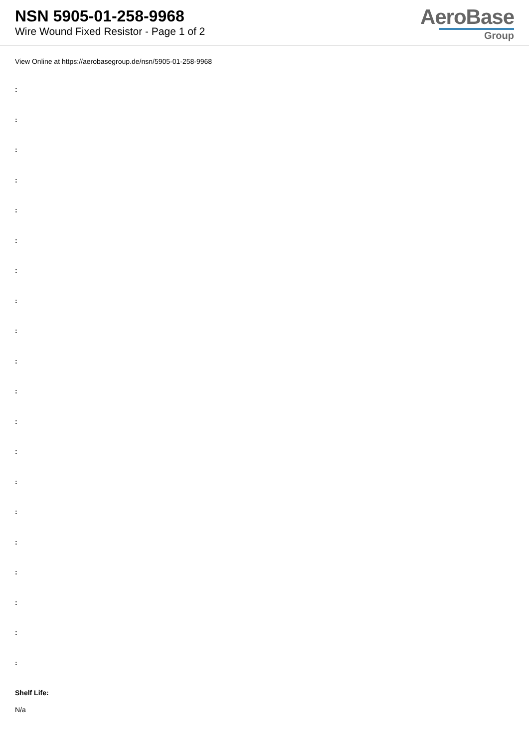NSN 5905-01-258-9968
Wire Wound Fixed Resistor - Page 1 of 2
AeroBase
Group
View Online at https://aerobasegroup.de/nsn/5905-01-258-9968
:
:
:
:
:
:
:
:
:
:
:
:
:
:
:
:
:
:
:
:
Shelf Life:
N/a